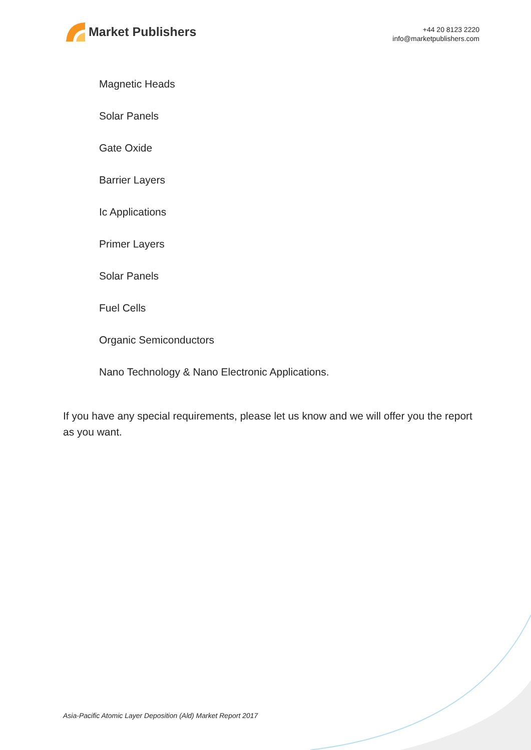Market Publishers
+44 20 8123 2220
info@marketpublishers.com
Magnetic Heads
Solar Panels
Gate Oxide
Barrier Layers
Ic Applications
Primer Layers
Solar Panels
Fuel Cells
Organic Semiconductors
Nano Technology & Nano Electronic Applications.
If you have any special requirements, please let us know and we will offer you the report as you want.
Asia-Pacific Atomic Layer Deposition (Ald) Market Report 2017